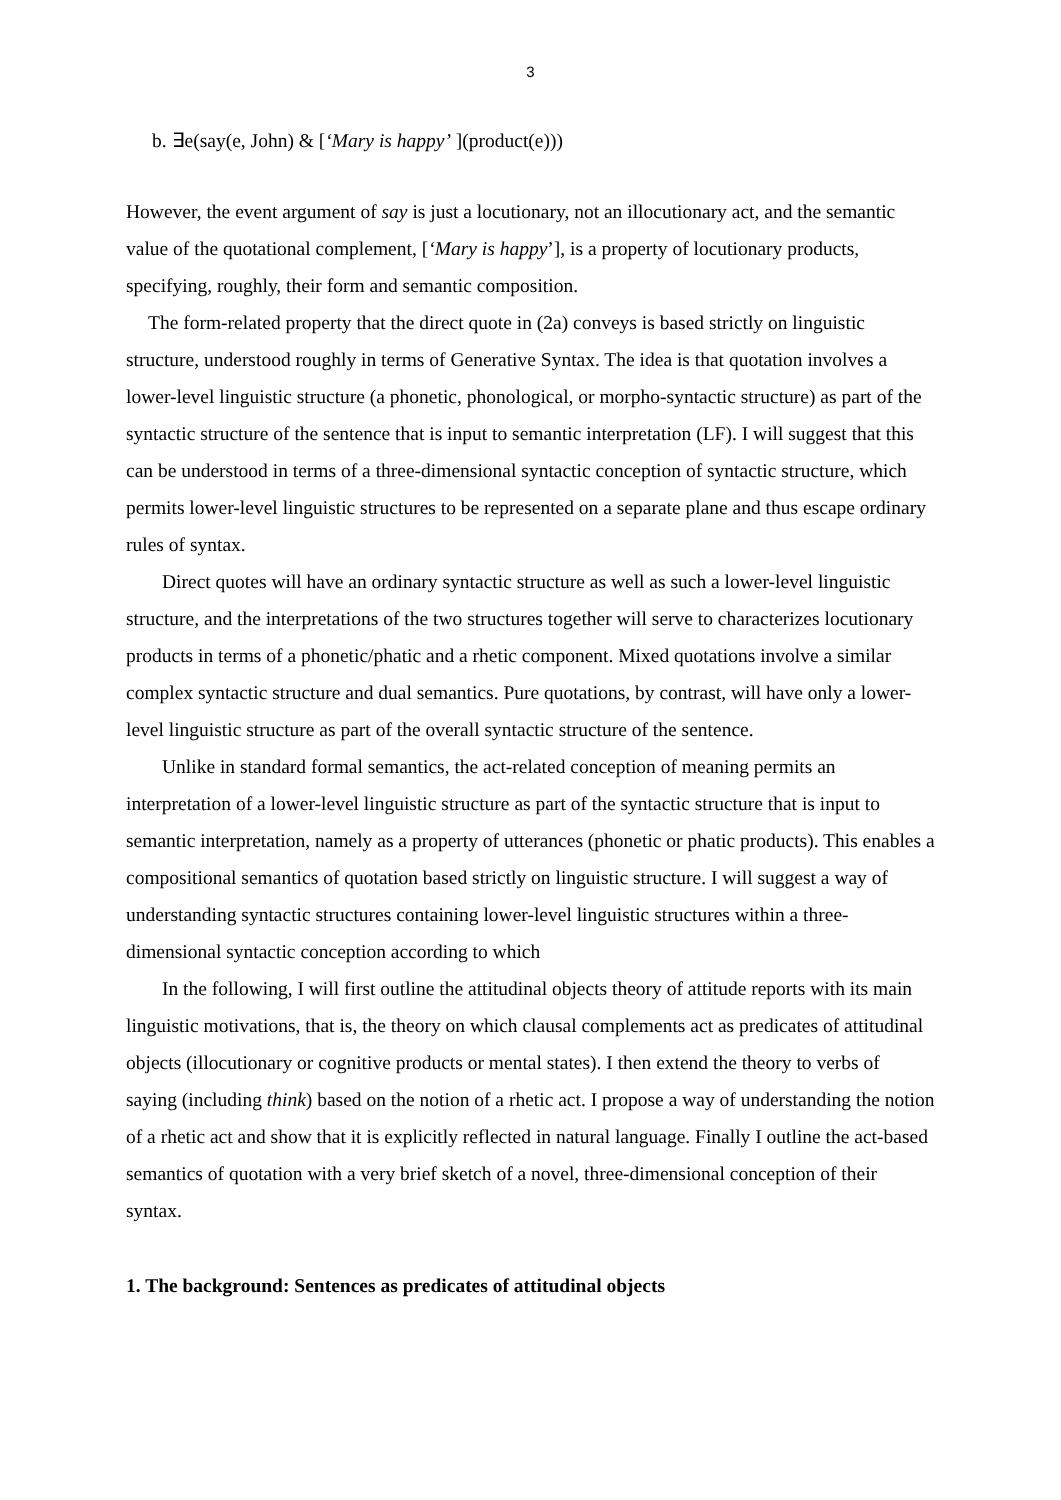3
b. ∃e(say(e, John) & [‘Mary is happy’ ](product(e)))
However, the event argument of say is just a locutionary, not an illocutionary act, and the semantic value of the quotational complement, [‘Mary is happy’], is a property of locutionary products, specifying, roughly, their form and semantic composition.
The form-related property that the direct quote in (2a) conveys is based strictly on linguistic structure, understood roughly in terms of Generative Syntax. The idea is that quotation involves a lower-level linguistic structure (a phonetic, phonological, or morpho-syntactic structure) as part of the syntactic structure of the sentence that is input to semantic interpretation (LF). I will suggest that this can be understood in terms of a three-dimensional syntactic conception of syntactic structure, which permits lower-level linguistic structures to be represented on a separate plane and thus escape ordinary rules of syntax.
Direct quotes will have an ordinary syntactic structure as well as such a lower-level linguistic structure, and the interpretations of the two structures together will serve to characterizes locutionary products in terms of a phonetic/phatic and a rhetic component. Mixed quotations involve a similar complex syntactic structure and dual semantics. Pure quotations, by contrast, will have only a lower-level linguistic structure as part of the overall syntactic structure of the sentence.
Unlike in standard formal semantics, the act-related conception of meaning permits an interpretation of a lower-level linguistic structure as part of the syntactic structure that is input to semantic interpretation, namely as a property of utterances (phonetic or phatic products). This enables a compositional semantics of quotation based strictly on linguistic structure. I will suggest a way of understanding syntactic structures containing lower-level linguistic structures within a three-dimensional syntactic conception according to which
In the following, I will first outline the attitudinal objects theory of attitude reports with its main linguistic motivations, that is, the theory on which clausal complements act as predicates of attitudinal objects (illocutionary or cognitive products or mental states). I then extend the theory to verbs of saying (including think) based on the notion of a rhetic act. I propose a way of understanding the notion of a rhetic act and show that it is explicitly reflected in natural language. Finally I outline the act-based semantics of quotation with a very brief sketch of a novel, three-dimensional conception of their syntax.
1. The background: Sentences as predicates of attitudinal objects